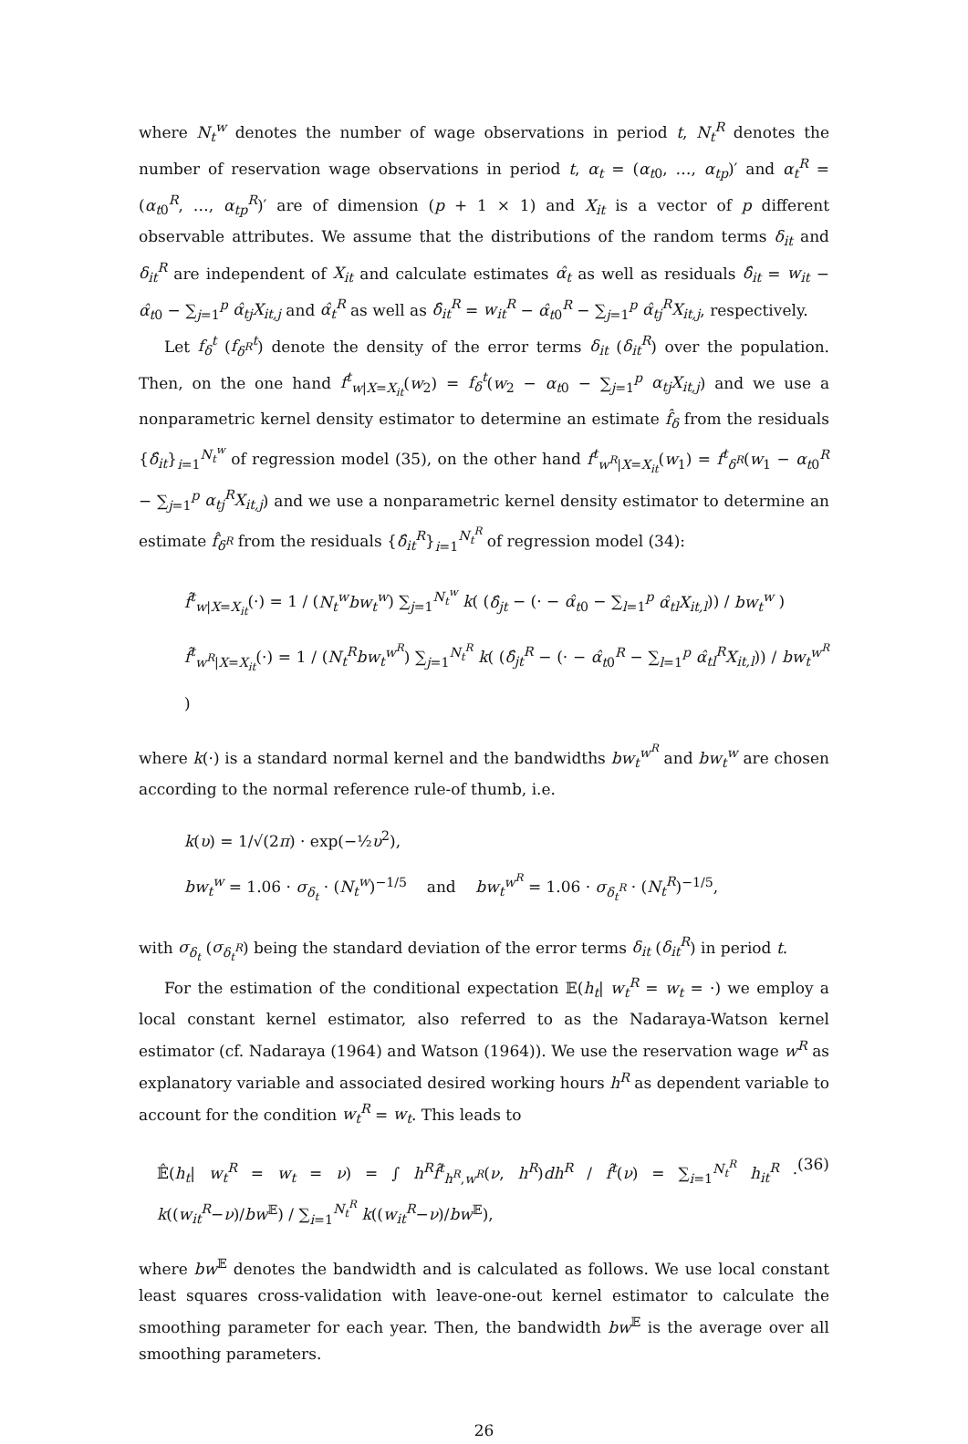where N<sub>t</sub><sup>w</sup> denotes the number of wage observations in period t, N<sub>t</sub><sup>R</sup> denotes the number of reservation wage observations in period t, α<sub>t</sub> = (α<sub>t0</sub>, …, α<sub>tp</sub>)′ and α<sub>t</sub><sup>R</sup> = (α<sub>t0</sub><sup>R</sup>, …, α<sub>tp</sub><sup>R</sup>)′ are of dimension (p + 1 × 1) and X<sub>it</sub> is a vector of p different observable attributes. We assume that the distributions of the random terms δ<sub>it</sub> and δ<sub>it</sub><sup>R</sup> are independent of X<sub>it</sub> and calculate estimates α̂<sub>t</sub> as well as residuals δ̂<sub>it</sub> = w<sub>it</sub> − α̂<sub>t0</sub> − ∑<sub>j=1</sub><sup>p</sup> α̂<sub>tj</sub>X<sub>it,j</sub> and α̂<sub>t</sub><sup>R</sup> as well as δ̂<sub>it</sub><sup>R</sup> = w<sub>it</sub><sup>R</sup> − α̂<sub>t0</sub><sup>R</sup> − ∑<sub>j=1</sub><sup>p</sup> α̂<sub>tj</sub><sup>R</sup>X<sub>it,j</sub>, respectively.
Let f<sub>δ</sub><sup>t</sup> (f<sub>δ<sup>R</sup></sub><sup>t</sup>) denote the density of the error terms δ<sub>it</sub> (δ<sub>it</sub><sup>R</sup>) over the population. Then, on the one hand f<sup>t</sup><sub>w|X=X<sub>it</sub></sub>(w<sub>2</sub>) = f<sub>δ</sub><sup>t</sup>(w<sub>2</sub> − α<sub>t0</sub> − ∑<sub>j=1</sub><sup>p</sup> α<sub>tj</sub>X<sub>it,j</sub>) and we use a nonparametric kernel density estimator to determine an estimate f̂<sub>δ</sub> from the residuals {δ̂<sub>it</sub>}<sub>i=1</sub><sup>N<sub>t</sub><sup>w</sup></sup> of regression model (35), on the other hand f<sup>t</sup><sub>w<sup>R</sup>|X=X<sub>it</sub></sub>(w<sub>1</sub>) = f<sup>t</sup><sub>δ<sup>R</sup></sub>(w<sub>1</sub> − α<sub>t0</sub><sup>R</sup> − ∑<sub>j=1</sub><sup>p</sup> α<sub>tj</sub><sup>R</sup>X<sub>it,j</sub>) and we use a nonparametric kernel density estimator to determine an estimate f̂<sub>δ<sup>R</sup></sub> from the residuals {δ̂<sub>it</sub><sup>R</sup>}<sub>i=1</sub><sup>N<sub>t</sub><sup>R</sup></sup> of regression model (34):
f̂<sup>t</sup><sub>w|X=X<sub>it</sub></sub>(·) = 1 / (N<sub>t</sub><sup>w</sup>bw<sub>t</sub><sup>w</sup>) ∑<sub>j=1</sub><sup>N<sub>t</sub><sup>w</sup></sup> k( (δ̂<sub>jt</sub> − (· − α̂<sub>t0</sub> − ∑<sub>l=1</sub><sup>p</sup> α̂<sub>tl</sub>X<sub>it,l</sub>)) / bw<sub>t</sub><sup>w</sup> )
f̂<sup>t</sup><sub>w<sup>R</sup>|X=X<sub>it</sub></sub>(·) = 1 / (N<sub>t</sub><sup>R</sup>bw<sub>t</sub><sup>w<sup>R</sup></sup>) ∑<sub>j=1</sub><sup>N<sub>t</sub><sup>R</sup></sup> k( (δ̂<sub>jt</sub><sup>R</sup> − (· − α̂<sub>t0</sub><sup>R</sup> − ∑<sub>l=1</sub><sup>p</sup> α̂<sub>tl</sub><sup>R</sup>X<sub>it,l</sub>)) / bw<sub>t</sub><sup>w<sup>R</sup></sup> )
where k(·) is a standard normal kernel and the bandwidths bw<sub>t</sub><sup>w<sup>R</sup></sup> and bw<sub>t</sub><sup>w</sup> are chosen according to the normal reference rule-of thumb, i.e.
k(υ) = 1/√(2π) · exp(−½υ<sup>2</sup>),
bw<sub>t</sub><sup>w</sup> = 1.06 · σ<sub>δ<sub>t</sub></sub> · (N<sub>t</sub><sup>w</sup>)<sup>−1/5</sup> and bw<sub>t</sub><sup>w<sup>R</sup></sup> = 1.06 · σ<sub>δ<sub>t</sub><sup>R</sup></sub> · (N<sub>t</sub><sup>R</sup>)<sup>−1/5</sup>,
with σ<sub>δ<sub>t</sub></sub> (σ<sub>δ<sub>t</sub><sup>R</sup></sub>) being the standard deviation of the error terms δ<sub>it</sub> (δ<sub>it</sub><sup>R</sup>) in period t.
For the estimation of the conditional expectation 𝔼(h<sub>t</sub>| w<sub>t</sub><sup>R</sup> = w<sub>t</sub> = ·) we employ a local constant kernel estimator, also referred to as the Nadaraya-Watson kernel estimator (cf. Nadaraya (1964) and Watson (1964)). We use the reservation wage w<sup>R</sup> as explanatory variable and associated desired working hours h<sup>R</sup> as dependent variable to account for the condition w<sub>t</sub><sup>R</sup> = w<sub>t</sub>. This leads to
𝔼̂(h<sub>t</sub>| w<sub>t</sub><sup>R</sup> = w<sub>t</sub> = ν) = ∫ h<sup>R</sup>f̂<sup>t</sup><sub>h<sup>R</sup>,w<sup>R</sup></sub>(ν, h<sup>R</sup>)dh<sup>R</sup> / f̂<sup>t</sup>(ν) = ∑<sub>i=1</sub><sup>N<sub>t</sub><sup>R</sup></sup> h<sub>it</sub><sup>R</sup> · k((w<sub>it</sub><sup>R</sup>−ν)/bw<sup>𝔼</sup>) / ∑<sub>i=1</sub><sup>N<sub>t</sub><sup>R</sup></sup> k((w<sub>it</sub><sup>R</sup>−ν)/bw<sup>𝔼</sup>), (36)
where bw<sup>𝔼</sup> denotes the bandwidth and is calculated as follows. We use local constant least squares cross-validation with leave-one-out kernel estimator to calculate the smoothing parameter for each year. Then, the bandwidth bw<sup>𝔼</sup> is the average over all smoothing parameters.
26